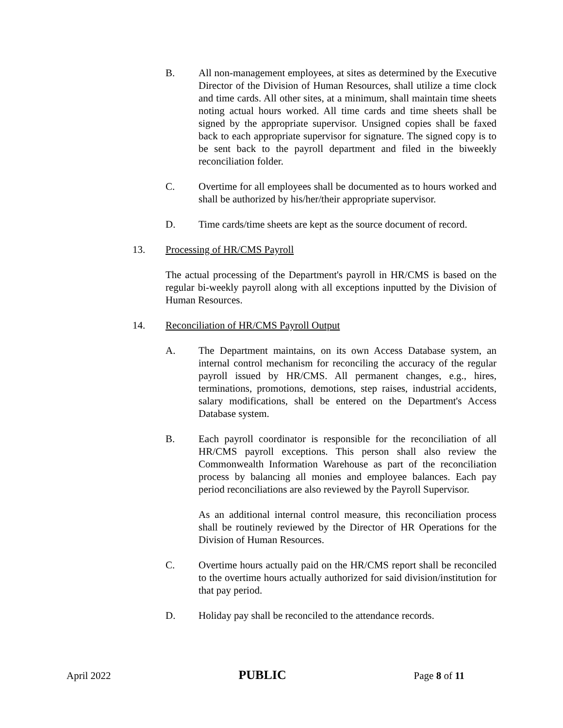B. All non-management employees, at sites as determined by the Executive Director of the Division of Human Resources, shall utilize a time clock and time cards. All other sites, at a minimum, shall maintain time sheets noting actual hours worked. All time cards and time sheets shall be signed by the appropriate supervisor. Unsigned copies shall be faxed back to each appropriate supervisor for signature. The signed copy is to be sent back to the payroll department and filed in the biweekly reconciliation folder.
C. Overtime for all employees shall be documented as to hours worked and shall be authorized by his/her/their appropriate supervisor.
D. Time cards/time sheets are kept as the source document of record.
13. Processing of HR/CMS Payroll
The actual processing of the Department's payroll in HR/CMS is based on the regular bi-weekly payroll along with all exceptions inputted by the Division of Human Resources.
14. Reconciliation of HR/CMS Payroll Output
A. The Department maintains, on its own Access Database system, an internal control mechanism for reconciling the accuracy of the regular payroll issued by HR/CMS. All permanent changes, e.g., hires, terminations, promotions, demotions, step raises, industrial accidents, salary modifications, shall be entered on the Department's Access Database system.
B. Each payroll coordinator is responsible for the reconciliation of all HR/CMS payroll exceptions. This person shall also review the Commonwealth Information Warehouse as part of the reconciliation process by balancing all monies and employee balances. Each pay period reconciliations are also reviewed by the Payroll Supervisor.
As an additional internal control measure, this reconciliation process shall be routinely reviewed by the Director of HR Operations for the Division of Human Resources.
C. Overtime hours actually paid on the HR/CMS report shall be reconciled to the overtime hours actually authorized for said division/institution for that pay period.
D. Holiday pay shall be reconciled to the attendance records.
April 2022 PUBLIC Page 8 of 11